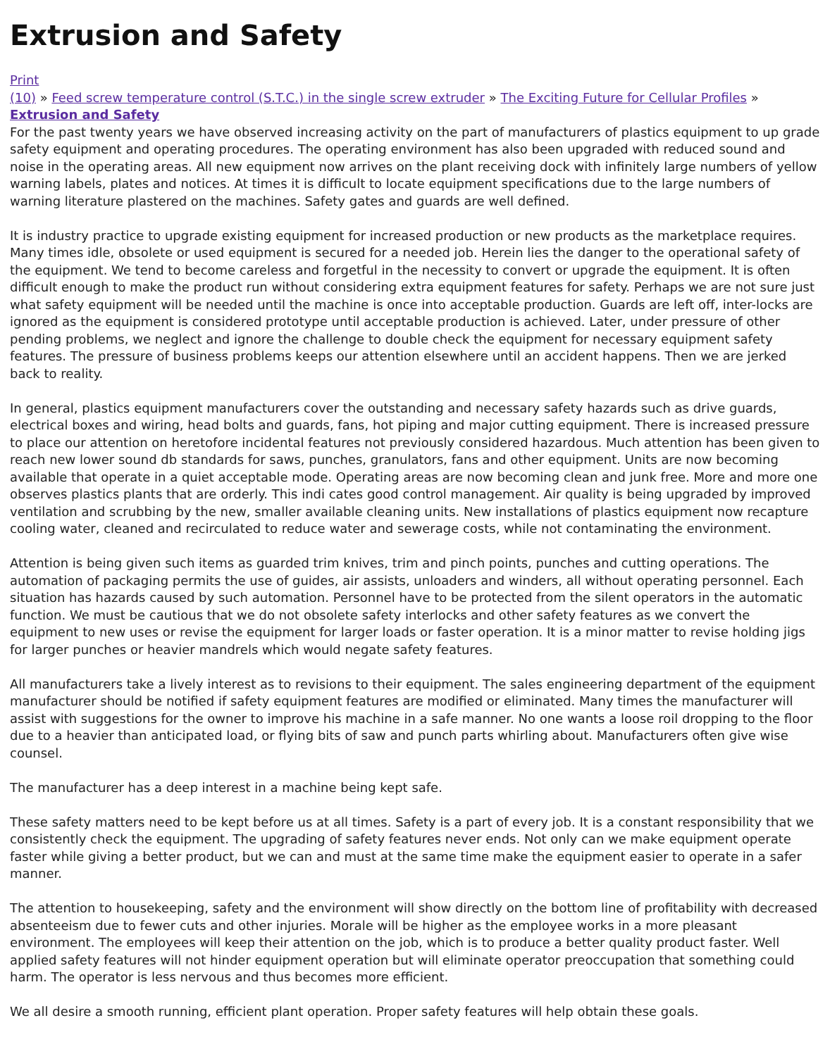Extrusion and Safety
Print
(10) » Feed screw temperature control (S.T.C.) in the single screw extruder » The Exciting Future for Cellular Profiles » Extrusion and Safety
For the past twenty years we have observed increasing activity on the part of manufacturers of plastics equipment to up grade safety equipment and operating procedures. The operating environment has also been upgraded with reduced sound and noise in the operating areas. All new equipment now arrives on the plant receiving dock with infinitely large numbers of yellow warning labels, plates and notices. At times it is difficult to locate equipment specifications due to the large numbers of warning literature plastered on the machines. Safety gates and guards are well defined.
It is industry practice to upgrade existing equipment for increased production or new products as the marketplace requires. Many times idle, obsolete or used equipment is secured for a needed job. Herein lies the danger to the operational safety of the equipment. We tend to become careless and forgetful in the necessity to convert or upgrade the equipment. It is often difficult enough to make the product run without considering extra equipment features for safety. Perhaps we are not sure just what safety equipment will be needed until the machine is once into acceptable production. Guards are left off, inter-locks are ignored as the equipment is considered prototype until acceptable production is achieved. Later, under pressure of other pending problems, we neglect and ignore the challenge to double check the equipment for necessary equipment safety features. The pressure of business problems keeps our attention elsewhere until an accident happens. Then we are jerked back to reality.
In general, plastics equipment manufacturers cover the outstanding and necessary safety hazards such as drive guards, electrical boxes and wiring, head bolts and guards, fans, hot piping and major cutting equipment. There is increased pressure to place our attention on heretofore incidental features not previously considered hazardous. Much attention has been given to reach new lower sound db standards for saws, punches, granulators, fans and other equipment. Units are now becoming available that operate in a quiet acceptable mode. Operating areas are now becoming clean and junk free. More and more one observes plastics plants that are orderly. This indi cates good control management. Air quality is being upgraded by improved ventilation and scrubbing by the new, smaller available cleaning units. New installations of plastics equipment now recapture cooling water, cleaned and recirculated to reduce water and sewerage costs, while not contaminating the environment.
Attention is being given such items as guarded trim knives, trim and pinch points, punches and cutting operations. The automation of packaging permits the use of guides, air assists, unloaders and winders, all without operating personnel. Each situation has hazards caused by such automation. Personnel have to be protected from the silent operators in the automatic function. We must be cautious that we do not obsolete safety interlocks and other safety features as we convert the equipment to new uses or revise the equipment for larger loads or faster operation. It is a minor matter to revise holding jigs for larger punches or heavier mandrels which would negate safety features.
All manufacturers take a lively interest as to revisions to their equipment. The sales engineering department of the equipment manufacturer should be notified if safety equipment features are modified or eliminated. Many times the manufacturer will assist with suggestions for the owner to improve his machine in a safe manner. No one wants a loose roil dropping to the floor due to a heavier than anticipated load, or flying bits of saw and punch parts whirling about. Manufacturers often give wise counsel.
The manufacturer has a deep interest in a machine being kept safe.
These safety matters need to be kept before us at all times. Safety is a part of every job. It is a constant responsibility that we consistently check the equipment. The upgrading of safety features never ends. Not only can we make equipment operate faster while giving a better product, but we can and must at the same time make the equipment easier to operate in a safer manner.
The attention to housekeeping, safety and the environment will show directly on the bottom line of profitability with decreased absenteeism due to fewer cuts and other injuries. Morale will be higher as the employee works in a more pleasant environment. The employees will keep their attention on the job, which is to produce a better quality product faster. Well applied safety features will not hinder equipment operation but will eliminate operator preoccupation that something could harm. The operator is less nervous and thus becomes more efficient.
We all desire a smooth running, efficient plant operation. Proper safety features will help obtain these goals.